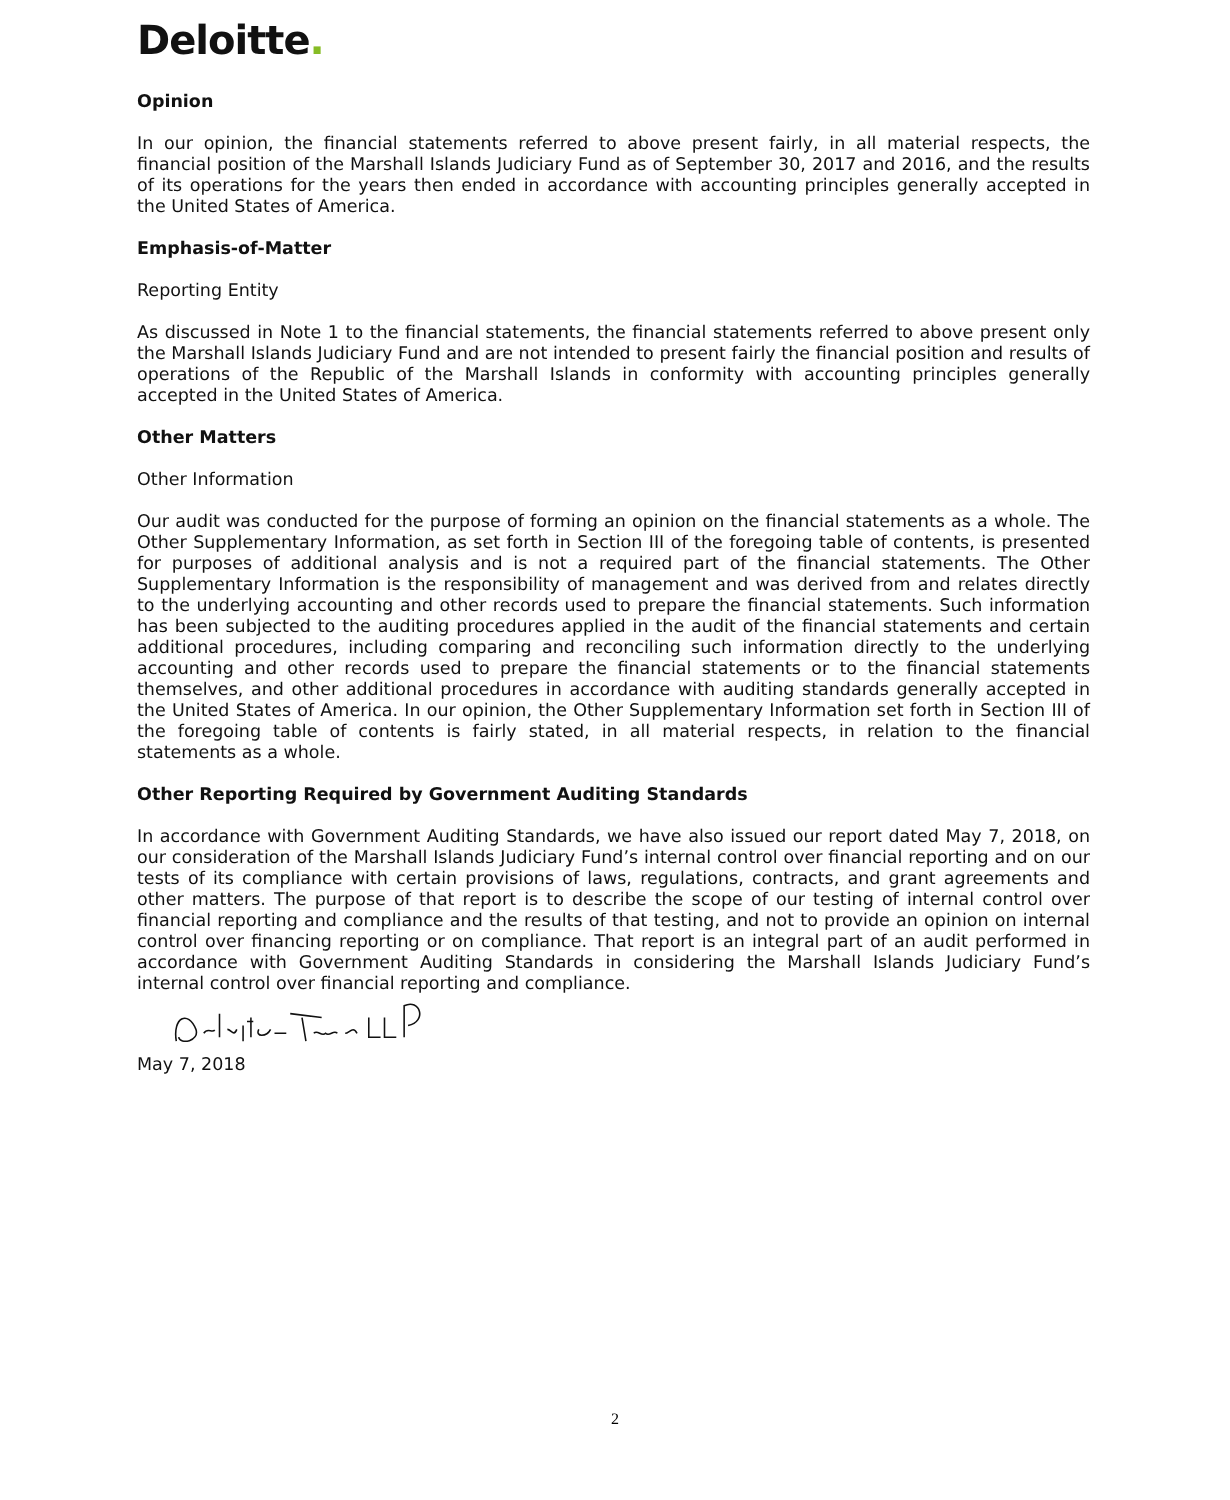Deloitte.
Opinion
In our opinion, the financial statements referred to above present fairly, in all material respects, the financial position of the Marshall Islands Judiciary Fund as of September 30, 2017 and 2016, and the results of its operations for the years then ended in accordance with accounting principles generally accepted in the United States of America.
Emphasis-of-Matter
Reporting Entity
As discussed in Note 1 to the financial statements, the financial statements referred to above present only the Marshall Islands Judiciary Fund and are not intended to present fairly the financial position and results of operations of the Republic of the Marshall Islands in conformity with accounting principles generally accepted in the United States of America.
Other Matters
Other Information
Our audit was conducted for the purpose of forming an opinion on the financial statements as a whole. The Other Supplementary Information, as set forth in Section III of the foregoing table of contents, is presented for purposes of additional analysis and is not a required part of the financial statements. The Other Supplementary Information is the responsibility of management and was derived from and relates directly to the underlying accounting and other records used to prepare the financial statements. Such information has been subjected to the auditing procedures applied in the audit of the financial statements and certain additional procedures, including comparing and reconciling such information directly to the underlying accounting and other records used to prepare the financial statements or to the financial statements themselves, and other additional procedures in accordance with auditing standards generally accepted in the United States of America. In our opinion, the Other Supplementary Information set forth in Section III of the foregoing table of contents is fairly stated, in all material respects, in relation to the financial statements as a whole.
Other Reporting Required by Government Auditing Standards
In accordance with Government Auditing Standards, we have also issued our report dated May 7, 2018, on our consideration of the Marshall Islands Judiciary Fund’s internal control over financial reporting and on our tests of its compliance with certain provisions of laws, regulations, contracts, and grant agreements and other matters. The purpose of that report is to describe the scope of our testing of internal control over financial reporting and compliance and the results of that testing, and not to provide an opinion on internal control over financing reporting or on compliance. That report is an integral part of an audit performed in accordance with Government Auditing Standards in considering the Marshall Islands Judiciary Fund’s internal control over financial reporting and compliance.
May 7, 2018
2